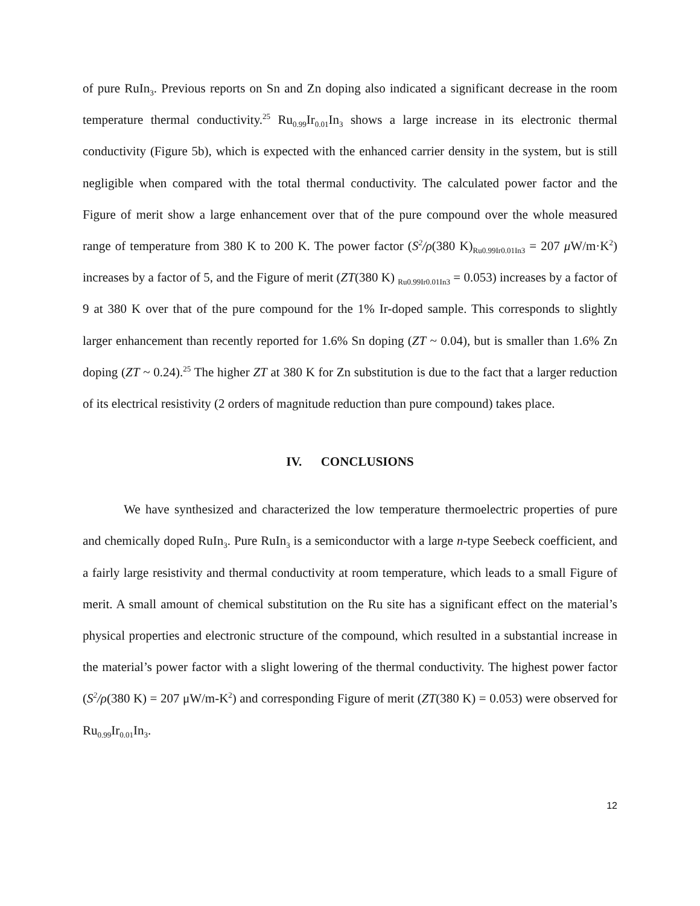of pure RuIn<sub>3</sub>. Previous reports on Sn and Zn doping also indicated a significant decrease in the room temperature thermal conductivity.<sup>25</sup> Ru<sub>0.99</sub>Ir<sub>0.01</sub>In<sub>3</sub> shows a large increase in its electronic thermal conductivity (Figure 5b), which is expected with the enhanced carrier density in the system, but is still negligible when compared with the total thermal conductivity. The calculated power factor and the Figure of merit show a large enhancement over that of the pure compound over the whole measured range of temperature from 380 K to 200 K. The power factor (S<sup>2</sup>/ρ(380 K)<sub>Ru0.99Ir0.01In3</sub> = 207 μ W/m·K<sup>2</sup>) increases by a factor of 5, and the Figure of merit (ZT(380 K) <sub>Ru0.99Ir0.01In3</sub> = 0.053) increases by a factor of 9 at 380 K over that of the pure compound for the 1% Ir-doped sample. This corresponds to slightly larger enhancement than recently reported for 1.6% Sn doping (ZT ~ 0.04), but is smaller than 1.6% Zn doping (ZT ~ 0.24).<sup>25</sup> The higher ZT at 380 K for Zn substitution is due to the fact that a larger reduction of its electrical resistivity (2 orders of magnitude reduction than pure compound) takes place.
IV. CONCLUSIONS
We have synthesized and characterized the low temperature thermoelectric properties of pure and chemically doped RuIn<sub>3</sub>. Pure RuIn<sub>3</sub> is a semiconductor with a large n-type Seebeck coefficient, and a fairly large resistivity and thermal conductivity at room temperature, which leads to a small Figure of merit. A small amount of chemical substitution on the Ru site has a significant effect on the material’s physical properties and electronic structure of the compound, which resulted in a substantial increase in the material’s power factor with a slight lowering of the thermal conductivity. The highest power factor (S<sup>2</sup>/ρ(380 K) = 207 μW/m-K<sup>2</sup>) and corresponding Figure of merit (ZT(380 K) = 0.053) were observed for Ru<sub>0.99</sub>Ir<sub>0.01</sub>In<sub>3</sub>.
12